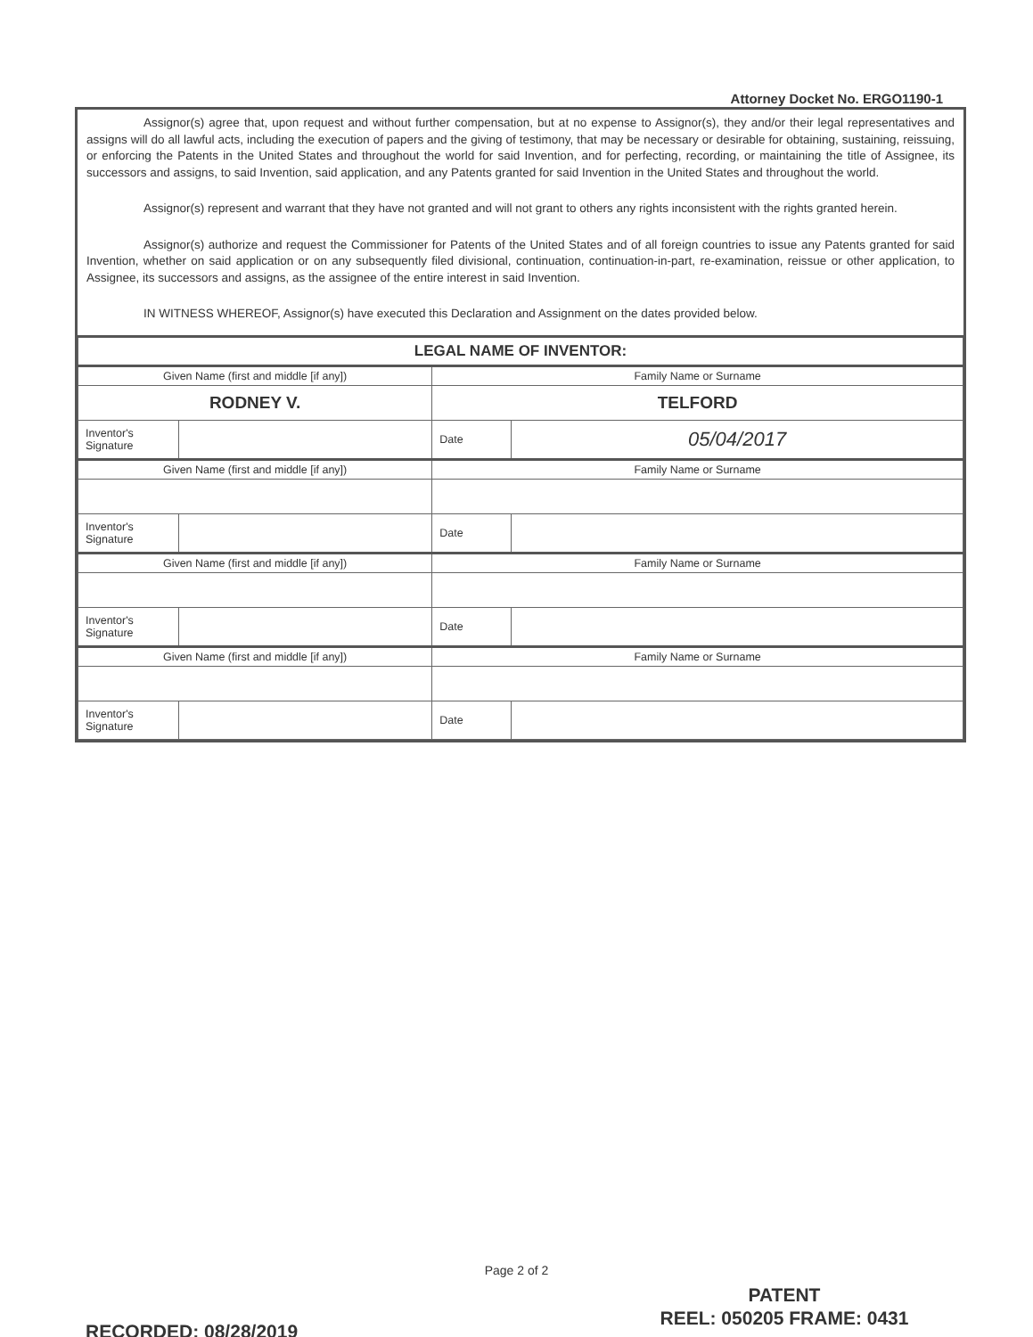Attorney Docket No. ERGO1190-1
Assignor(s) agree that, upon request and without further compensation, but at no expense to Assignor(s), they and/or their legal representatives and assigns will do all lawful acts, including the execution of papers and the giving of testimony, that may be necessary or desirable for obtaining, sustaining, reissuing, or enforcing the Patents in the United States and throughout the world for said Invention, and for perfecting, recording, or maintaining the title of Assignee, its successors and assigns, to said Invention, said application, and any Patents granted for said Invention in the United States and throughout the world.
Assignor(s) represent and warrant that they have not granted and will not grant to others any rights inconsistent with the rights granted herein.
Assignor(s) authorize and request the Commissioner for Patents of the United States and of all foreign countries to issue any Patents granted for said Invention, whether on said application or on any subsequently filed divisional, continuation, continuation-in-part, re-examination, reissue or other application, to Assignee, its successors and assigns, as the assignee of the entire interest in said Invention.
IN WITNESS WHEREOF, Assignor(s) have executed this Declaration and Assignment on the dates provided below.
| LEGAL NAME OF INVENTOR: | | | |
| Given Name (first and middle [if any]) | | Family Name or Surname | |
| RODNEY V. | | TELFORD | |
| Inventor's Signature | | Date | 05/04/2017 |
| Given Name (first and middle [if any]) | | Family Name or Surname | |
| Inventor's Signature | | Date | |
| Given Name (first and middle [if any]) | | Family Name or Surname | |
| Inventor's Signature | | Date | |
| Given Name (first and middle [if any]) | | Family Name or Surname | |
| Inventor's Signature | | Date | |
Page 2 of 2
PATENT
REEL: 050205 FRAME: 0431
RECORDED: 08/28/2019